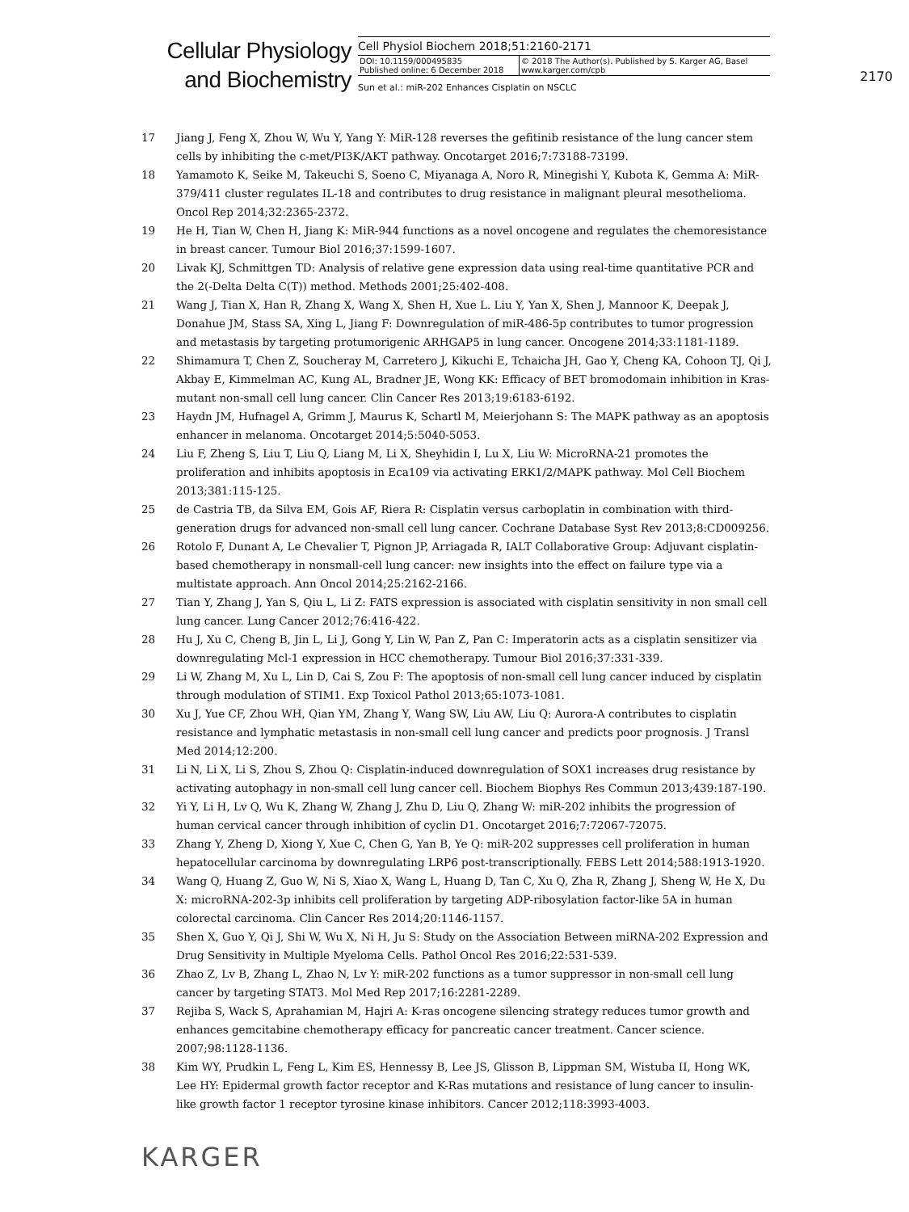Cellular Physiology
and Biochemistry
Cell Physiol Biochem 2018;51:2160-2171
| DOI: 10.1159/000495835 Published online: 6 December 2018 | © 2018 The Author(s). Published by S. Karger AG, Basel www.karger.com/cpb |
Sun et al.: miR-202 Enhances Cisplatin on NSCLC
2170
17 Jiang J, Feng X, Zhou W, Wu Y, Yang Y: MiR-128 reverses the gefitinib resistance of the lung cancer stem cells by inhibiting the c-met/PI3K/AKT pathway. Oncotarget 2016;7:73188-73199.
18 Yamamoto K, Seike M, Takeuchi S, Soeno C, Miyanaga A, Noro R, Minegishi Y, Kubota K, Gemma A: MiR-379/411 cluster regulates IL-18 and contributes to drug resistance in malignant pleural mesothelioma. Oncol Rep 2014;32:2365-2372.
19 He H, Tian W, Chen H, Jiang K: MiR-944 functions as a novel oncogene and regulates the chemoresistance in breast cancer. Tumour Biol 2016;37:1599-1607.
20 Livak KJ, Schmittgen TD: Analysis of relative gene expression data using real-time quantitative PCR and the 2(-Delta Delta C(T)) method. Methods 2001;25:402-408.
21 Wang J, Tian X, Han R, Zhang X, Wang X, Shen H, Xue L. Liu Y, Yan X, Shen J, Mannoor K, Deepak J, Donahue JM, Stass SA, Xing L, Jiang F: Downregulation of miR-486-5p contributes to tumor progression and metastasis by targeting protumorigenic ARHGAP5 in lung cancer. Oncogene 2014;33:1181-1189.
22 Shimamura T, Chen Z, Soucheray M, Carretero J, Kikuchi E, Tchaicha JH, Gao Y, Cheng KA, Cohoon TJ, Qi J, Akbay E, Kimmelman AC, Kung AL, Bradner JE, Wong KK: Efficacy of BET bromodomain inhibition in Kras-mutant non-small cell lung cancer. Clin Cancer Res 2013;19:6183-6192.
23 Haydn JM, Hufnagel A, Grimm J, Maurus K, Schartl M, Meierjohann S: The MAPK pathway as an apoptosis enhancer in melanoma. Oncotarget 2014;5:5040-5053.
24 Liu F, Zheng S, Liu T, Liu Q, Liang M, Li X, Sheyhidin I, Lu X, Liu W: MicroRNA-21 promotes the proliferation and inhibits apoptosis in Eca109 via activating ERK1/2/MAPK pathway. Mol Cell Biochem 2013;381:115-125.
25 de Castria TB, da Silva EM, Gois AF, Riera R: Cisplatin versus carboplatin in combination with third-generation drugs for advanced non-small cell lung cancer. Cochrane Database Syst Rev 2013;8:CD009256.
26 Rotolo F, Dunant A, Le Chevalier T, Pignon JP, Arriagada R, IALT Collaborative Group: Adjuvant cisplatin-based chemotherapy in nonsmall-cell lung cancer: new insights into the effect on failure type via a multistate approach. Ann Oncol 2014;25:2162-2166.
27 Tian Y, Zhang J, Yan S, Qiu L, Li Z: FATS expression is associated with cisplatin sensitivity in non small cell lung cancer. Lung Cancer 2012;76:416-422.
28 Hu J, Xu C, Cheng B, Jin L, Li J, Gong Y, Lin W, Pan Z, Pan C: Imperatorin acts as a cisplatin sensitizer via downregulating Mcl-1 expression in HCC chemotherapy. Tumour Biol 2016;37:331-339.
29 Li W, Zhang M, Xu L, Lin D, Cai S, Zou F: The apoptosis of non-small cell lung cancer induced by cisplatin through modulation of STIM1. Exp Toxicol Pathol 2013;65:1073-1081.
30 Xu J, Yue CF, Zhou WH, Qian YM, Zhang Y, Wang SW, Liu AW, Liu Q: Aurora-A contributes to cisplatin resistance and lymphatic metastasis in non-small cell lung cancer and predicts poor prognosis. J Transl Med 2014;12:200.
31 Li N, Li X, Li S, Zhou S, Zhou Q: Cisplatin-induced downregulation of SOX1 increases drug resistance by activating autophagy in non-small cell lung cancer cell. Biochem Biophys Res Commun 2013;439:187-190.
32 Yi Y, Li H, Lv Q, Wu K, Zhang W, Zhang J, Zhu D, Liu Q, Zhang W: miR-202 inhibits the progression of human cervical cancer through inhibition of cyclin D1. Oncotarget 2016;7:72067-72075.
33 Zhang Y, Zheng D, Xiong Y, Xue C, Chen G, Yan B, Ye Q: miR-202 suppresses cell proliferation in human hepatocellular carcinoma by downregulating LRP6 post-transcriptionally. FEBS Lett 2014;588:1913-1920.
34 Wang Q, Huang Z, Guo W, Ni S, Xiao X, Wang L, Huang D, Tan C, Xu Q, Zha R, Zhang J, Sheng W, He X, Du X: microRNA-202-3p inhibits cell proliferation by targeting ADP-ribosylation factor-like 5A in human colorectal carcinoma. Clin Cancer Res 2014;20:1146-1157.
35 Shen X, Guo Y, Qi J, Shi W, Wu X, Ni H, Ju S: Study on the Association Between miRNA-202 Expression and Drug Sensitivity in Multiple Myeloma Cells. Pathol Oncol Res 2016;22:531-539.
36 Zhao Z, Lv B, Zhang L, Zhao N, Lv Y: miR-202 functions as a tumor suppressor in non-small cell lung cancer by targeting STAT3. Mol Med Rep 2017;16:2281-2289.
37 Rejiba S, Wack S, Aprahamian M, Hajri A: K-ras oncogene silencing strategy reduces tumor growth and enhances gemcitabine chemotherapy efficacy for pancreatic cancer treatment. Cancer science. 2007;98:1128-1136.
38 Kim WY, Prudkin L, Feng L, Kim ES, Hennessy B, Lee JS, Glisson B, Lippman SM, Wistuba II, Hong WK, Lee HY: Epidermal growth factor receptor and K-Ras mutations and resistance of lung cancer to insulin-like growth factor 1 receptor tyrosine kinase inhibitors. Cancer 2012;118:3993-4003.
KARGER